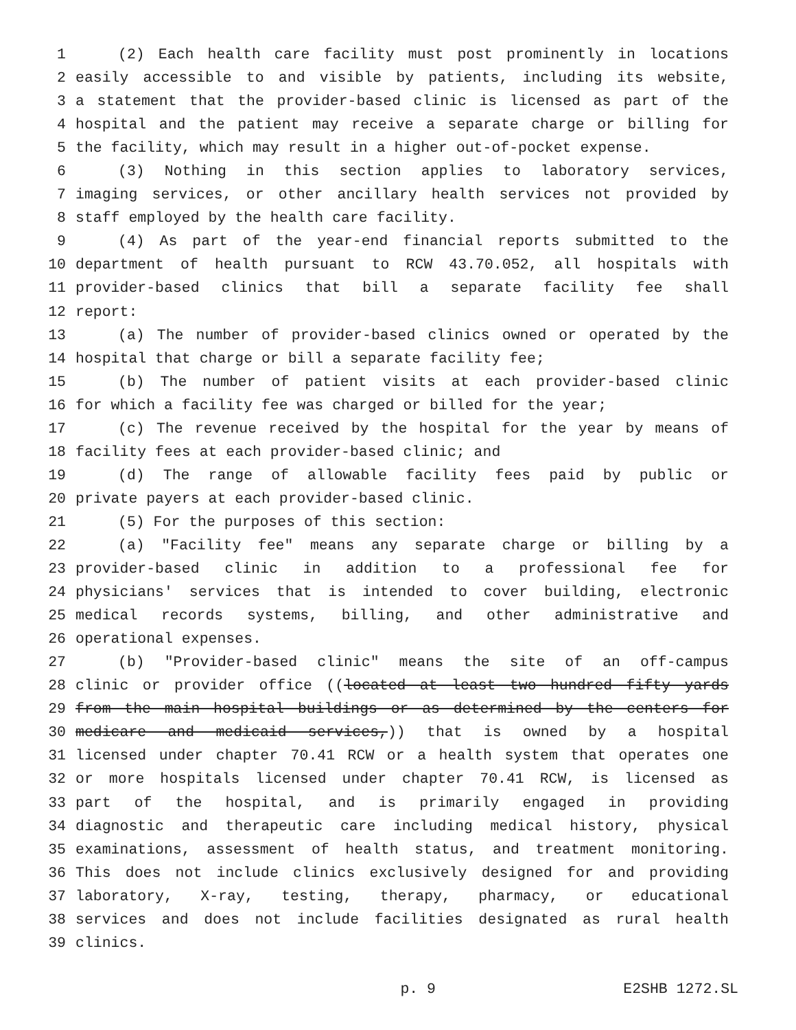1 (2) Each health care facility must post prominently in locations
2 easily accessible to and visible by patients, including its website,
3 a statement that the provider-based clinic is licensed as part of the
4 hospital and the patient may receive a separate charge or billing for
5 the facility, which may result in a higher out-of-pocket expense.
6 (3) Nothing in this section applies to laboratory services,
7 imaging services, or other ancillary health services not provided by
8 staff employed by the health care facility.
9 (4) As part of the year-end financial reports submitted to the
10 department of health pursuant to RCW 43.70.052, all hospitals with
11 provider-based clinics that bill a separate facility fee shall
12 report:
13 (a) The number of provider-based clinics owned or operated by the
14 hospital that charge or bill a separate facility fee;
15 (b) The number of patient visits at each provider-based clinic
16 for which a facility fee was charged or billed for the year;
17 (c) The revenue received by the hospital for the year by means of
18 facility fees at each provider-based clinic; and
19 (d) The range of allowable facility fees paid by public or
20 private payers at each provider-based clinic.
21 (5) For the purposes of this section:
22 (a) "Facility fee" means any separate charge or billing by a
23 provider-based clinic in addition to a professional fee for
24 physicians' services that is intended to cover building, electronic
25 medical records systems, billing, and other administrative and
26 operational expenses.
27 (b) "Provider-based clinic" means the site of an off-campus
28 clinic or provider office ((located at least two hundred fifty yards
29 from the main hospital buildings or as determined by the centers for
30 medicare and medicaid services,)) that is owned by a hospital
31 licensed under chapter 70.41 RCW or a health system that operates one
32 or more hospitals licensed under chapter 70.41 RCW, is licensed as
33 part of the hospital, and is primarily engaged in providing
34 diagnostic and therapeutic care including medical history, physical
35 examinations, assessment of health status, and treatment monitoring.
36 This does not include clinics exclusively designed for and providing
37 laboratory, X-ray, testing, therapy, pharmacy, or educational
38 services and does not include facilities designated as rural health
39 clinics.
p. 9 E2SHB 1272.SL